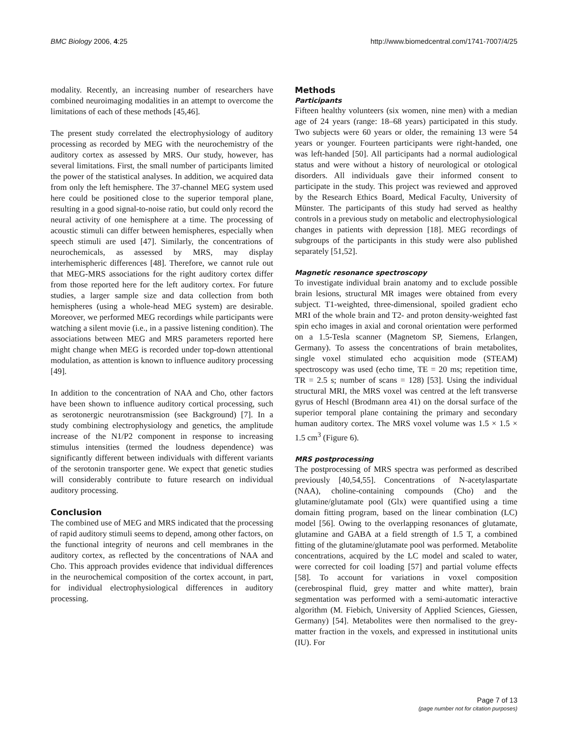BMC Biology 2006, 4:25 http://www.biomedcentral.com/1741-7007/4/25
modality. Recently, an increasing number of researchers have combined neuroimaging modalities in an attempt to overcome the limitations of each of these methods [45,46].
The present study correlated the electrophysiology of auditory processing as recorded by MEG with the neurochemistry of the auditory cortex as assessed by MRS. Our study, however, has several limitations. First, the small number of participants limited the power of the statistical analyses. In addition, we acquired data from only the left hemisphere. The 37-channel MEG system used here could be positioned close to the superior temporal plane, resulting in a good signal-to-noise ratio, but could only record the neural activity of one hemisphere at a time. The processing of acoustic stimuli can differ between hemispheres, especially when speech stimuli are used [47]. Similarly, the concentrations of neurochemicals, as assessed by MRS, may display interhemispheric differences [48]. Therefore, we cannot rule out that MEG-MRS associations for the right auditory cortex differ from those reported here for the left auditory cortex. For future studies, a larger sample size and data collection from both hemispheres (using a whole-head MEG system) are desirable. Moreover, we performed MEG recordings while participants were watching a silent movie (i.e., in a passive listening condition). The associations between MEG and MRS parameters reported here might change when MEG is recorded under top-down attentional modulation, as attention is known to influence auditory processing [49].
In addition to the concentration of NAA and Cho, other factors have been shown to influence auditory cortical processing, such as serotonergic neurotransmission (see Background) [7]. In a study combining electrophysiology and genetics, the amplitude increase of the N1/P2 component in response to increasing stimulus intensities (termed the loudness dependence) was significantly different between individuals with different variants of the serotonin transporter gene. We expect that genetic studies will considerably contribute to future research on individual auditory processing.
Conclusion
The combined use of MEG and MRS indicated that the processing of rapid auditory stimuli seems to depend, among other factors, on the functional integrity of neurons and cell membranes in the auditory cortex, as reflected by the concentrations of NAA and Cho. This approach provides evidence that individual differences in the neurochemical composition of the cortex account, in part, for individual electrophysiological differences in auditory processing.
Methods
Participants
Fifteen healthy volunteers (six women, nine men) with a median age of 24 years (range: 18–68 years) participated in this study. Two subjects were 60 years or older, the remaining 13 were 54 years or younger. Fourteen participants were right-handed, one was left-handed [50]. All participants had a normal audiological status and were without a history of neurological or otological disorders. All individuals gave their informed consent to participate in the study. This project was reviewed and approved by the Research Ethics Board, Medical Faculty, University of Münster. The participants of this study had served as healthy controls in a previous study on metabolic and electrophysiological changes in patients with depression [18]. MEG recordings of subgroups of the participants in this study were also published separately [51,52].
Magnetic resonance spectroscopy
To investigate individual brain anatomy and to exclude possible brain lesions, structural MR images were obtained from every subject. T1-weighted, three-dimensional, spoiled gradient echo MRI of the whole brain and T2- and proton density-weighted fast spin echo images in axial and coronal orientation were performed on a 1.5-Tesla scanner (Magnetom SP, Siemens, Erlangen, Germany). To assess the concentrations of brain metabolites, single voxel stimulated echo acquisition mode (STEAM) spectroscopy was used (echo time, TE = 20 ms; repetition time, TR = 2.5 s; number of scans = 128) [53]. Using the individual structural MRI, the MRS voxel was centred at the left transverse gyrus of Heschl (Brodmann area 41) on the dorsal surface of the superior temporal plane containing the primary and secondary human auditory cortex. The MRS voxel volume was 1.5 × 1.5 × 1.5 cm<sup>3</sup> (Figure 6).
MRS postprocessing
The postprocessing of MRS spectra was performed as described previously [40,54,55]. Concentrations of N-acetylaspartate (NAA), choline-containing compounds (Cho) and the glutamine/glutamate pool (Glx) were quantified using a time domain fitting program, based on the linear combination (LC) model [56]. Owing to the overlapping resonances of glutamate, glutamine and GABA at a field strength of 1.5 T, a combined fitting of the glutamine/glutamate pool was performed. Metabolite concentrations, acquired by the LC model and scaled to water, were corrected for coil loading [57] and partial volume effects [58]. To account for variations in voxel composition (cerebrospinal fluid, grey matter and white matter), brain segmentation was performed with a semi-automatic interactive algorithm (M. Fiebich, University of Applied Sciences, Giessen, Germany) [54]. Metabolites were then normalised to the grey-matter fraction in the voxels, and expressed in institutional units (IU). For
Page 7 of 13
(page number not for citation purposes)